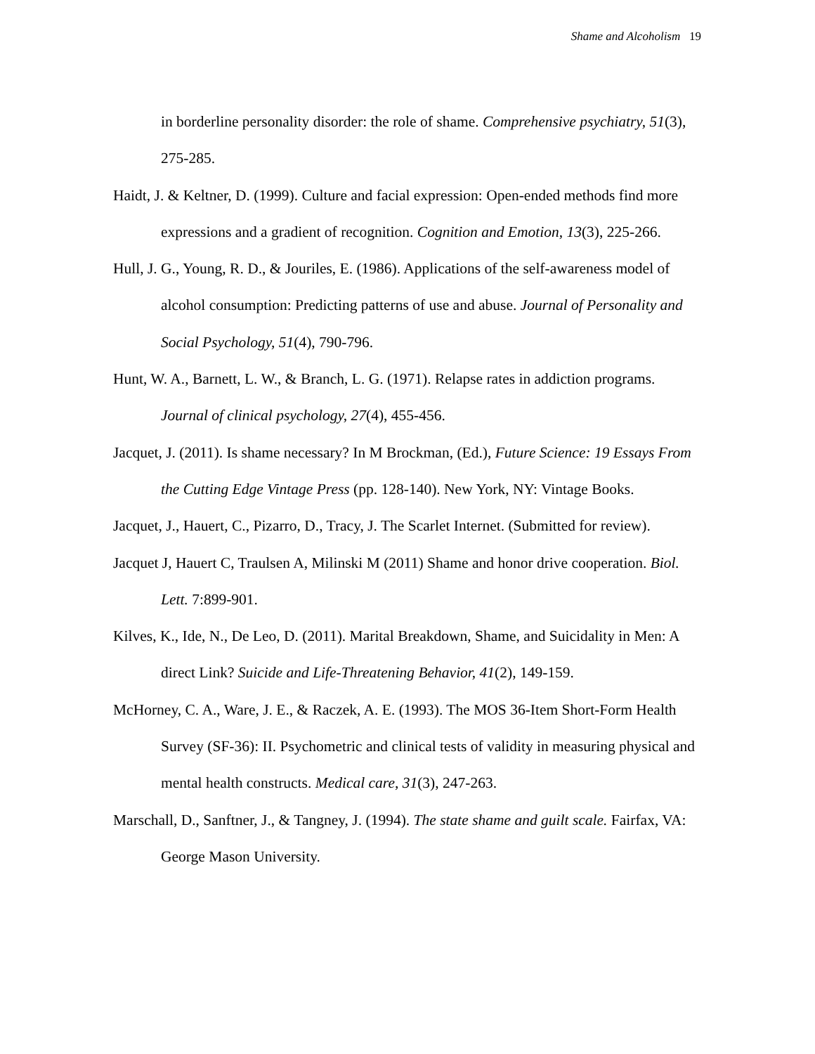Shame and Alcoholism 19
in borderline personality disorder: the role of shame. Comprehensive psychiatry, 51(3), 275-285.
Haidt, J. & Keltner, D. (1999). Culture and facial expression: Open-ended methods find more expressions and a gradient of recognition. Cognition and Emotion, 13(3), 225-266.
Hull, J. G., Young, R. D., & Jouriles, E. (1986). Applications of the self-awareness model of alcohol consumption: Predicting patterns of use and abuse. Journal of Personality and Social Psychology, 51(4), 790-796.
Hunt, W. A., Barnett, L. W., & Branch, L. G. (1971). Relapse rates in addiction programs. Journal of clinical psychology, 27(4), 455-456.
Jacquet, J. (2011). Is shame necessary? In M Brockman, (Ed.), Future Science: 19 Essays From the Cutting Edge Vintage Press (pp. 128-140). New York, NY: Vintage Books.
Jacquet, J., Hauert, C., Pizarro, D., Tracy, J. The Scarlet Internet. (Submitted for review).
Jacquet J, Hauert C, Traulsen A, Milinski M (2011) Shame and honor drive cooperation. Biol. Lett. 7:899-901.
Kilves, K., Ide, N., De Leo, D. (2011). Marital Breakdown, Shame, and Suicidality in Men: A direct Link? Suicide and Life-Threatening Behavior, 41(2), 149-159.
McHorney, C. A., Ware, J. E., & Raczek, A. E. (1993). The MOS 36-Item Short-Form Health Survey (SF-36): II. Psychometric and clinical tests of validity in measuring physical and mental health constructs. Medical care, 31(3), 247-263.
Marschall, D., Sanftner, J., & Tangney, J. (1994). The state shame and guilt scale. Fairfax, VA: George Mason University.